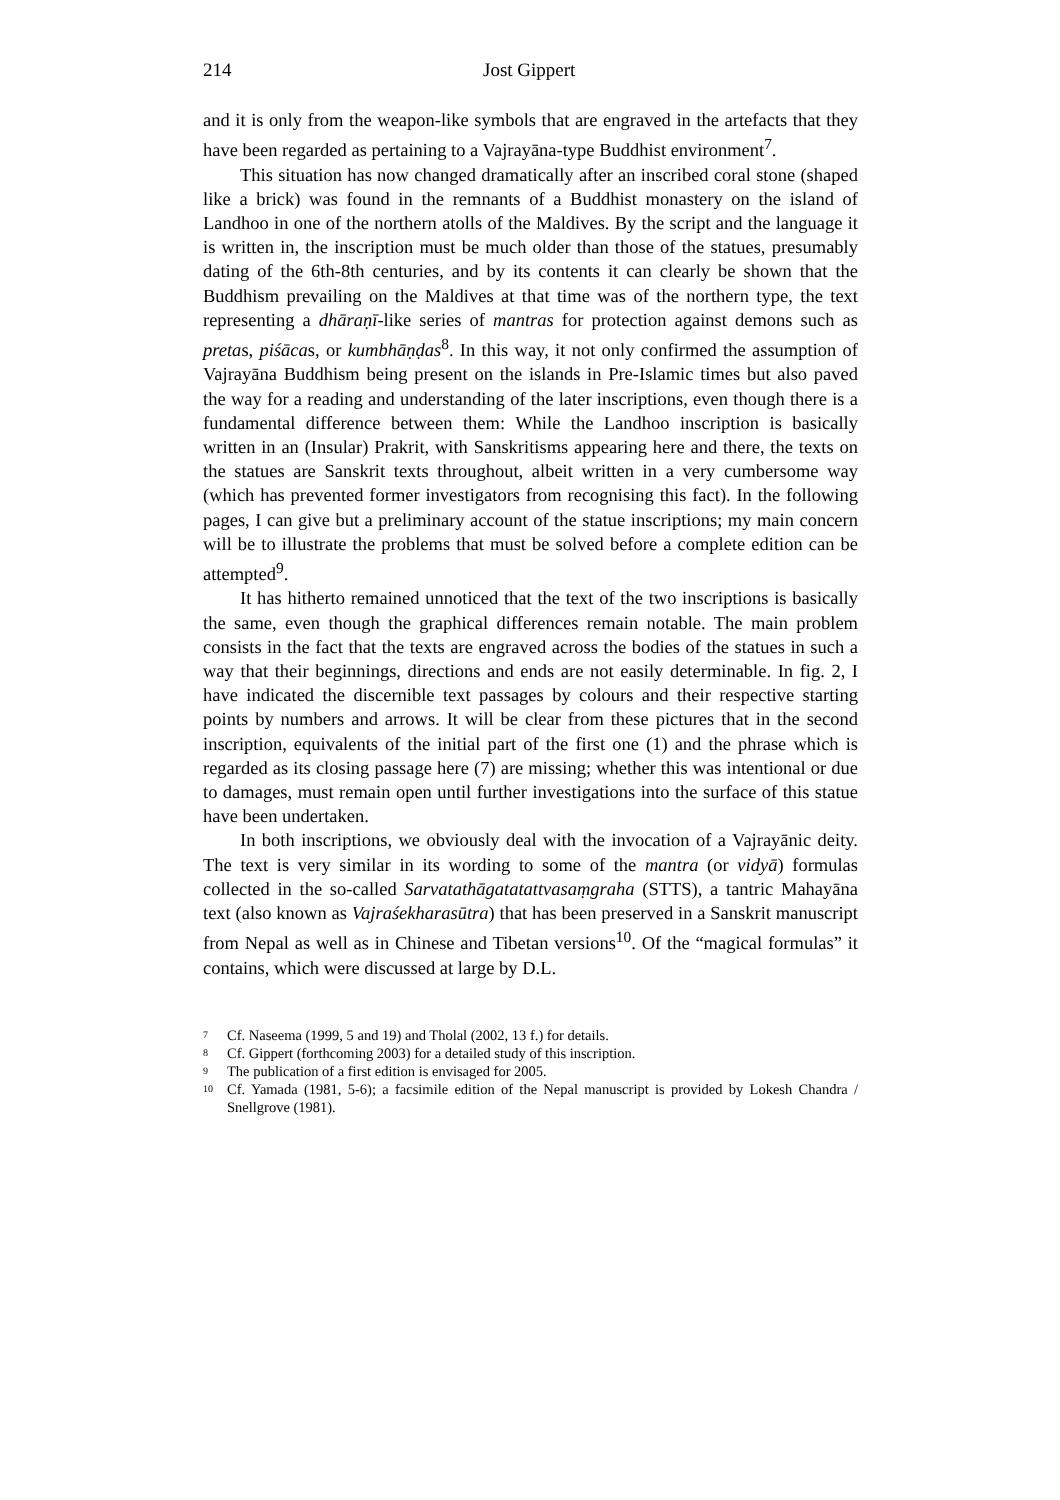214 Jost Gippert
and it is only from the weapon-like symbols that are engraved in the artefacts that they have been regarded as pertaining to a Vajrayāna-type Buddhist environment<sup>7</sup>.
This situation has now changed dramatically after an inscribed coral stone (shaped like a brick) was found in the remnants of a Buddhist monastery on the island of Landhoo in one of the northern atolls of the Maldives. By the script and the language it is written in, the inscription must be much older than those of the statues, presumably dating of the 6th-8th centuries, and by its contents it can clearly be shown that the Buddhism prevailing on the Maldives at that time was of the northern type, the text representing a dhāraṇī-like series of mantras for protection against demons such as pretas, piśācas, or kumbhāṇḍas<sup>8</sup>. In this way, it not only confirmed the assumption of Vajrayāna Buddhism being present on the islands in Pre-Islamic times but also paved the way for a reading and understanding of the later inscriptions, even though there is a fundamental difference between them: While the Landhoo inscription is basically written in an (Insular) Prakrit, with Sanskritisms appearing here and there, the texts on the statues are Sanskrit texts throughout, albeit written in a very cumbersome way (which has prevented former investigators from recognising this fact). In the following pages, I can give but a preliminary account of the statue inscriptions; my main concern will be to illustrate the problems that must be solved before a complete edition can be attempted<sup>9</sup>.
It has hitherto remained unnoticed that the text of the two inscriptions is basically the same, even though the graphical differences remain notable. The main problem consists in the fact that the texts are engraved across the bodies of the statues in such a way that their beginnings, directions and ends are not easily determinable. In fig. 2, I have indicated the discernible text passages by colours and their respective starting points by numbers and arrows. It will be clear from these pictures that in the second inscription, equivalents of the initial part of the first one (1) and the phrase which is regarded as its closing passage here (7) are missing; whether this was intentional or due to damages, must remain open until further investigations into the surface of this statue have been undertaken.
In both inscriptions, we obviously deal with the invocation of a Vajrayānic deity. The text is very similar in its wording to some of the mantra (or vidyā) formulas collected in the so-called Sarvatathāgatatattvasaṃgraha (STTS), a tantric Mahayāna text (also known as Vajraśekharasūtra) that has been preserved in a Sanskrit manuscript from Nepal as well as in Chinese and Tibetan versions<sup>10</sup>. Of the “magical formulas” it contains, which were discussed at large by D.L.
<sup>7</sup> Cf. Naseema (1999, 5 and 19) and Tholal (2002, 13 f.) for details.
<sup>8</sup> Cf. Gippert (forthcoming 2003) for a detailed study of this inscription.
<sup>9</sup> The publication of a first edition is envisaged for 2005.
<sup>10</sup> Cf. Yamada (1981, 5-6); a facsimile edition of the Nepal manuscript is provided by Lokesh Chandra / Snellgrove (1981).